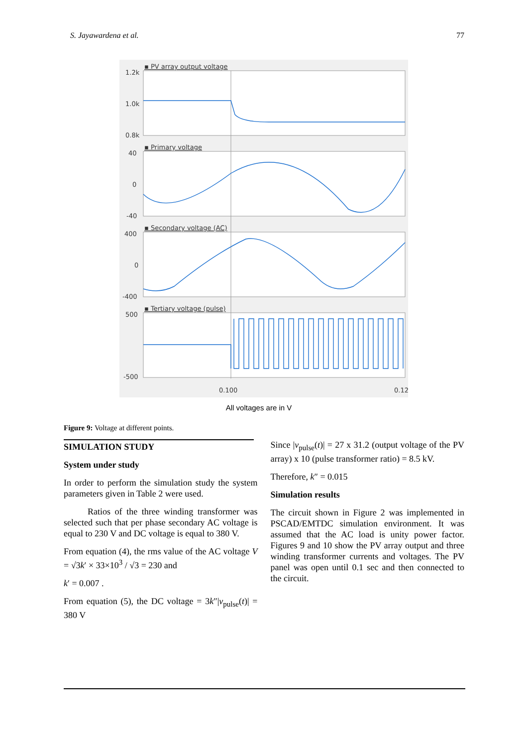S. Jayawardena et al. 77
▪ PV array output voltage
▪ Primary voltage
▪ Secondary voltage (AC)
▪ Tertiary voltage (pulse)
1.2k
1.0k
0.8k
40
0
-40
400
0
-400
500
-500
0.100
0.12
All voltages are in V
Figure 9: Voltage at different points.
SIMULATION STUDY
System under study
In order to perform the simulation study the system parameters given in Table 2 were used.
Ratios of the three winding transformer was selected such that per phase secondary AC voltage is equal to 230 V and DC voltage is equal to 380 V.
From equation (4), the rms value of the AC voltage V = √3k′ × 33×10<sup>3</sup> / √3 = 230 and
k′ = 0.007 .
From equation (5), the DC voltage = 3k″|v<sub>pulse</sub>(t)| = 380 V
Since |v<sub>pulse</sub>(t)| = 27 x 31.2 (output voltage of the PV array) x 10 (pulse transformer ratio) = 8.5 kV.
Therefore, k″ = 0.015
Simulation results
The circuit shown in Figure 2 was implemented in PSCAD/EMTDC simulation environment. It was assumed that the AC load is unity power factor. Figures 9 and 10 show the PV array output and three winding transformer currents and voltages. The PV panel was open until 0.1 sec and then connected to the circuit.